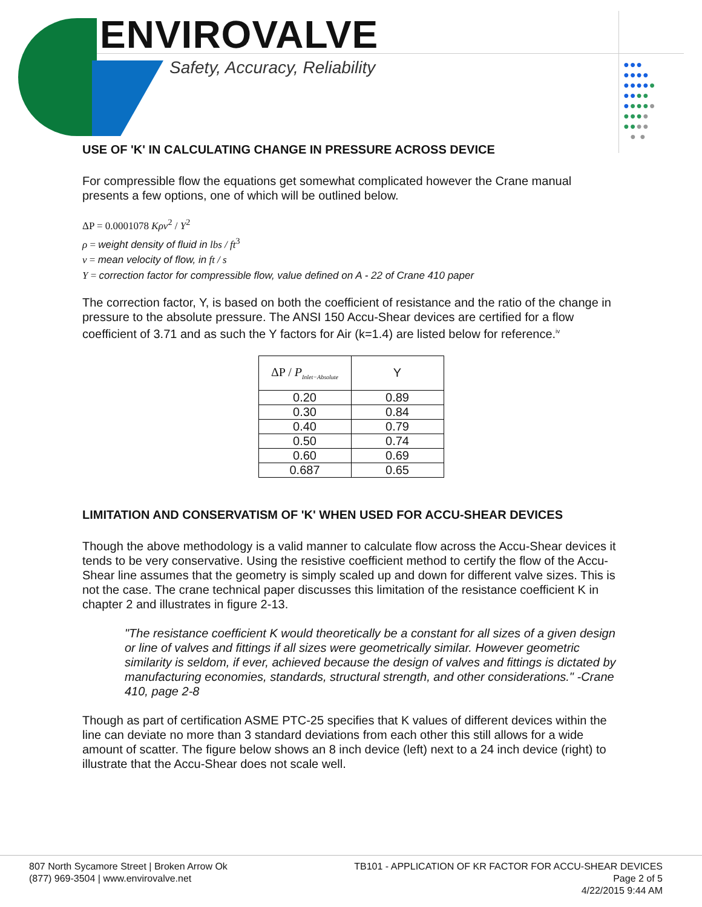ENVIROVALVE
Safety, Accuracy, Reliability
●●●
●●●●
●●●●●
●●●●
●●●●●
●●●●
●●●●
● ●
USE OF 'K' IN CALCULATING CHANGE IN PRESSURE ACROSS DEVICE
For compressible flow the equations get somewhat complicated however the Crane manual presents a few options, one of which will be outlined below.
ΔP = 0.0001078 Kρv<sup>2</sup> / Y<sup>2</sup>
ρ = weight density of fluid in lbs / ft<sup>3</sup>
v = mean velocity of flow, in ft / s
Y = correction factor for compressible flow, value defined on A - 22 of Crane 410 paper
The correction factor, Y, is based on both the coefficient of resistance and the ratio of the change in pressure to the absolute pressure. The ANSI 150 Accu-Shear devices are certified for a flow coefficient of 3.71 and as such the Y factors for Air (k=1.4) are listed below for reference.<sup>iv</sup>
| ΔP / P<sub>Inlet−Absolute</sub> | Y |
| --- | --- |
| 0.20 | 0.89 |
| 0.30 | 0.84 |
| 0.40 | 0.79 |
| 0.50 | 0.74 |
| 0.60 | 0.69 |
| 0.687 | 0.65 |
LIMITATION AND CONSERVATISM OF 'K' WHEN USED FOR ACCU-SHEAR DEVICES
Though the above methodology is a valid manner to calculate flow across the Accu-Shear devices it tends to be very conservative. Using the resistive coefficient method to certify the flow of the Accu-Shear line assumes that the geometry is simply scaled up and down for different valve sizes. This is not the case. The crane technical paper discusses this limitation of the resistance coefficient K in chapter 2 and illustrates in figure 2-13.
"The resistance coefficient K would theoretically be a constant for all sizes of a given design or line of valves and fittings if all sizes were geometrically similar. However geometric similarity is seldom, if ever, achieved because the design of valves and fittings is dictated by manufacturing economies, standards, structural strength, and other considerations." -Crane 410, page 2-8
Though as part of certification ASME PTC-25 specifies that K values of different devices within the line can deviate no more than 3 standard deviations from each other this still allows for a wide amount of scatter. The figure below shows an 8 inch device (left) next to a 24 inch device (right) to illustrate that the Accu-Shear does not scale well.
807 North Sycamore Street | Broken Arrow Ok
(877) 969-3504 | www.envirovalve.net
TB101 - APPLICATION OF KR FACTOR FOR ACCU-SHEAR DEVICES
Page 2 of 5
4/22/2015 9:44 AM